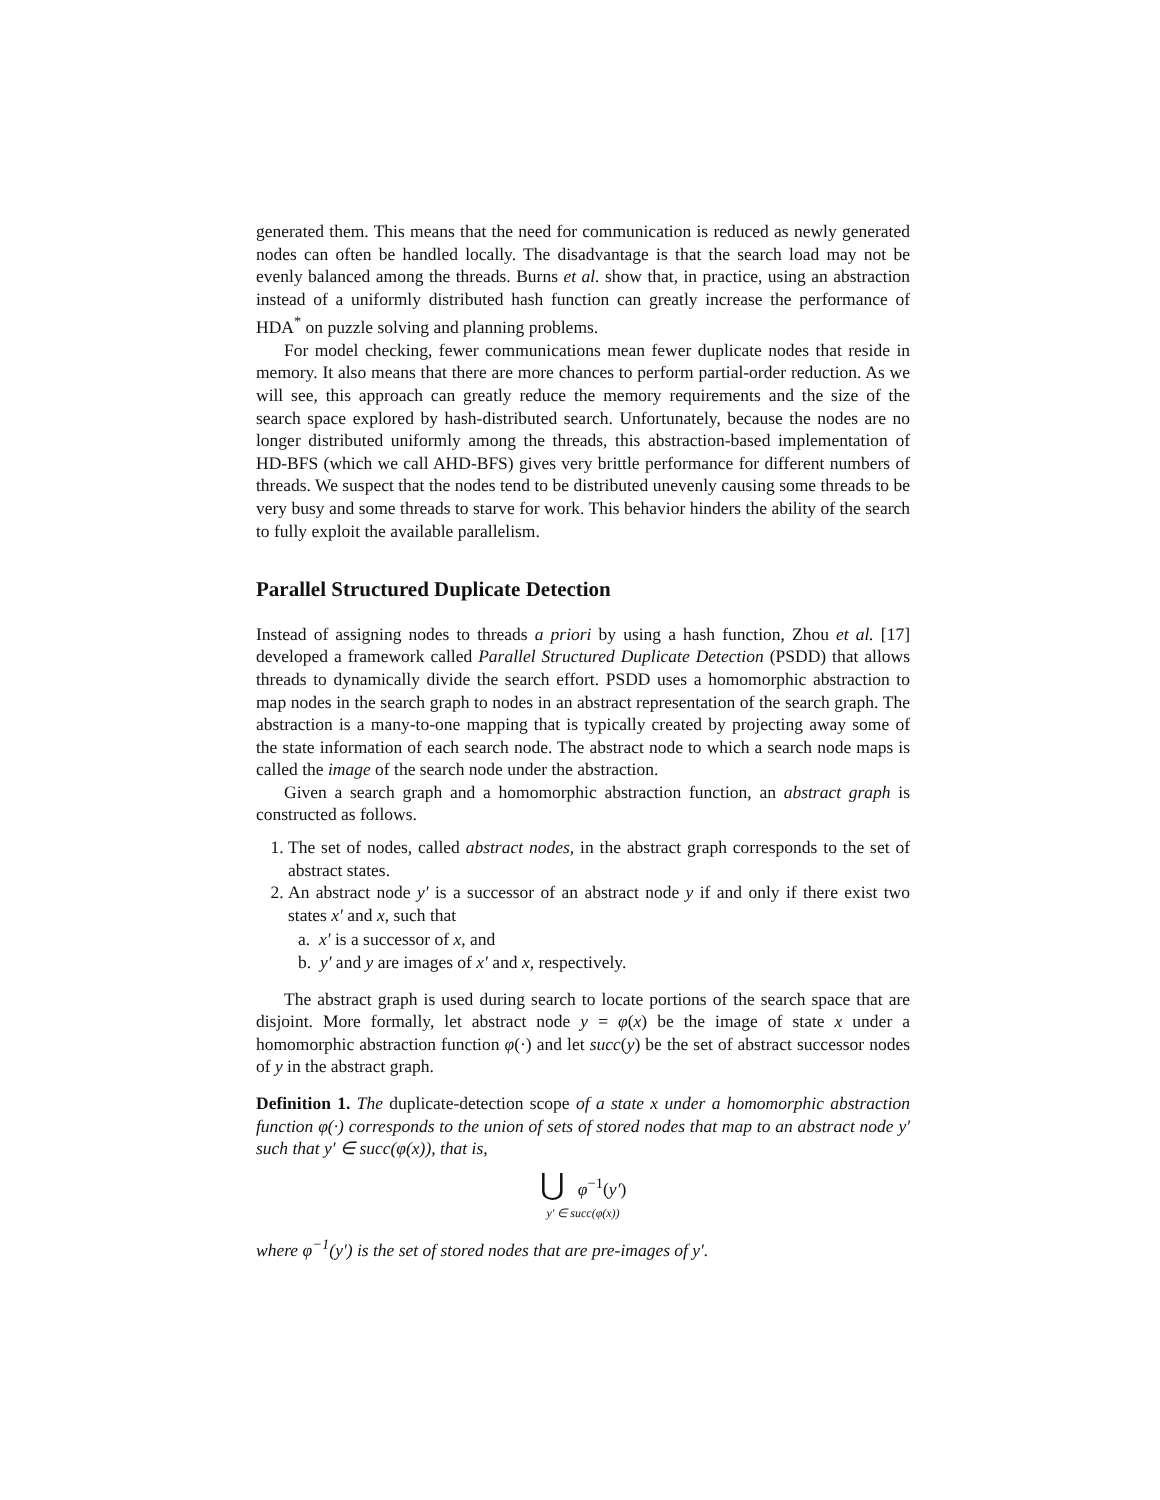generated them. This means that the need for communication is reduced as newly generated nodes can often be handled locally. The disadvantage is that the search load may not be evenly balanced among the threads. Burns et al. show that, in practice, using an abstraction instead of a uniformly distributed hash function can greatly increase the performance of HDA<sup>*</sup> on puzzle solving and planning problems.
For model checking, fewer communications mean fewer duplicate nodes that reside in memory. It also means that there are more chances to perform partial-order reduction. As we will see, this approach can greatly reduce the memory requirements and the size of the search space explored by hash-distributed search. Unfortunately, because the nodes are no longer distributed uniformly among the threads, this abstraction-based implementation of HD-BFS (which we call AHD-BFS) gives very brittle performance for different numbers of threads. We suspect that the nodes tend to be distributed unevenly causing some threads to be very busy and some threads to starve for work. This behavior hinders the ability of the search to fully exploit the available parallelism.
Parallel Structured Duplicate Detection
Instead of assigning nodes to threads a priori by using a hash function, Zhou et al. [17] developed a framework called Parallel Structured Duplicate Detection (PSDD) that allows threads to dynamically divide the search effort. PSDD uses a homomorphic abstraction to map nodes in the search graph to nodes in an abstract representation of the search graph. The abstraction is a many-to-one mapping that is typically created by projecting away some of the state information of each search node. The abstract node to which a search node maps is called the image of the search node under the abstraction.
Given a search graph and a homomorphic abstraction function, an abstract graph is constructed as follows.
1. The set of nodes, called abstract nodes, in the abstract graph corresponds to the set of abstract states.
2. An abstract node y′ is a successor of an abstract node y if and only if there exist two states x′ and x, such that
a. x′ is a successor of x, and
b. y′ and y are images of x′ and x, respectively.
The abstract graph is used during search to locate portions of the search space that are disjoint. More formally, let abstract node y = φ(x) be the image of state x under a homomorphic abstraction function φ(·) and let succ(y) be the set of abstract successor nodes of y in the abstract graph.
Definition 1. The duplicate-detection scope of a state x under a homomorphic abstraction function φ(·) corresponds to the union of sets of stored nodes that map to an abstract node y′ such that y′ ∈ succ(φ(x)), that is,
⋃ φ<sup>−1</sup>(y′)
y′ ∈ succ(φ(x))
where φ<sup>−1</sup>(y′) is the set of stored nodes that are pre-images of y′.